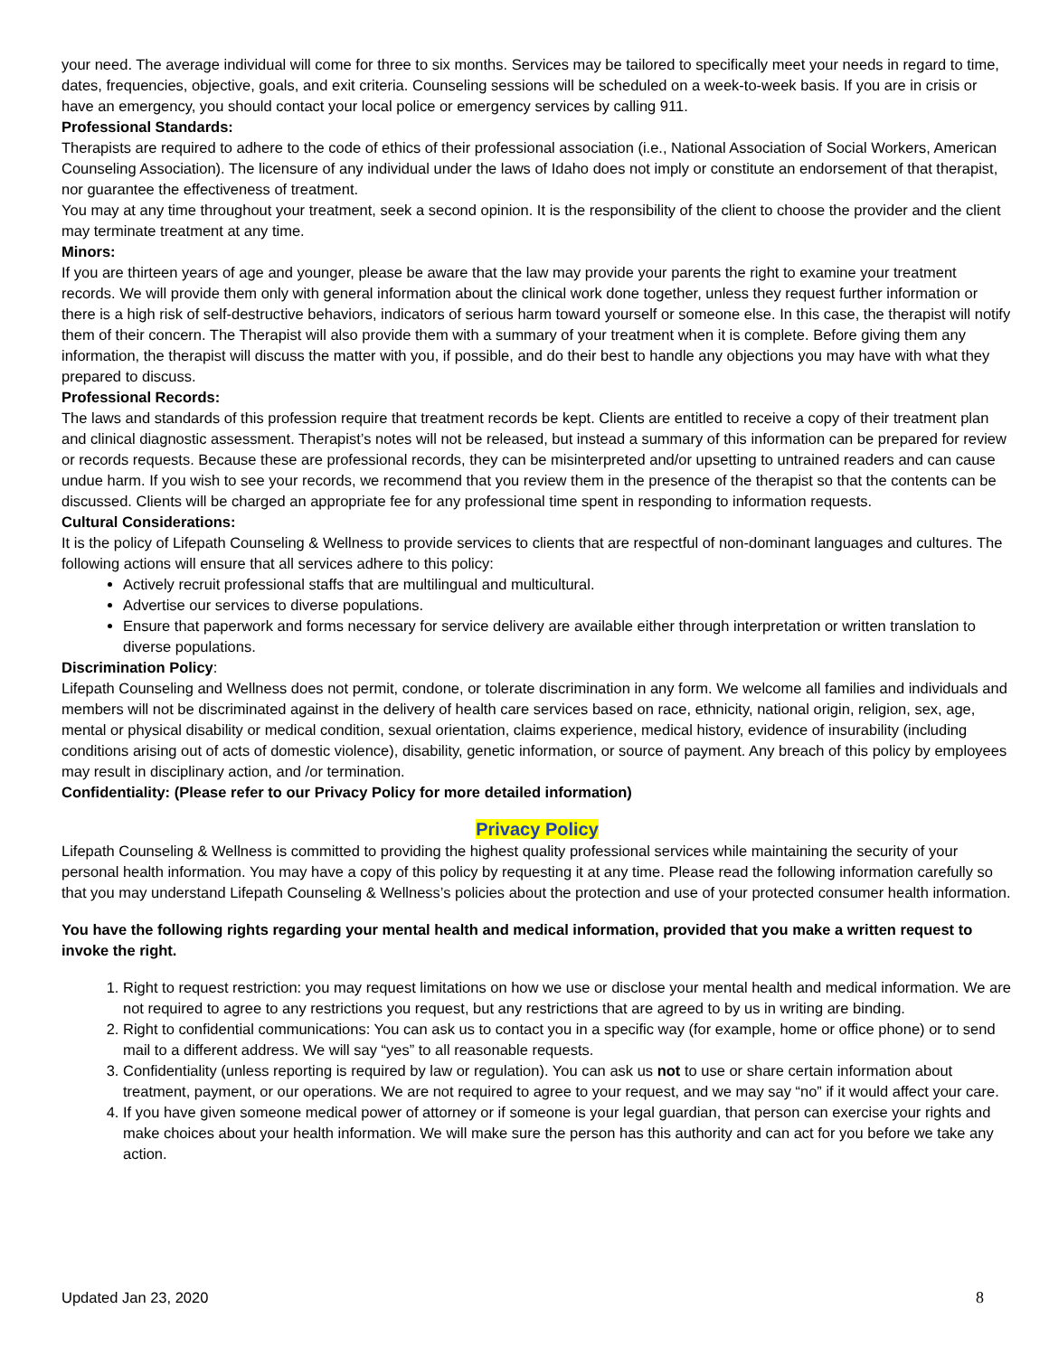your need. The average individual will come for three to six months. Services may be tailored to specifically meet your needs in regard to time, dates, frequencies, objective, goals, and exit criteria. Counseling sessions will be scheduled on a week-to-week basis. If you are in crisis or have an emergency, you should contact your local police or emergency services by calling 911.
Professional Standards:
Therapists are required to adhere to the code of ethics of their professional association (i.e., National Association of Social Workers, American Counseling Association). The licensure of any individual under the laws of Idaho does not imply or constitute an endorsement of that therapist, nor guarantee the effectiveness of treatment.
You may at any time throughout your treatment, seek a second opinion. It is the responsibility of the client to choose the provider and the client may terminate treatment at any time.
Minors:
If you are thirteen years of age and younger, please be aware that the law may provide your parents the right to examine your treatment records. We will provide them only with general information about the clinical work done together, unless they request further information or there is a high risk of self-destructive behaviors, indicators of serious harm toward yourself or someone else. In this case, the therapist will notify them of their concern. The Therapist will also provide them with a summary of your treatment when it is complete. Before giving them any information, the therapist will discuss the matter with you, if possible, and do their best to handle any objections you may have with what they prepared to discuss.
Professional Records:
The laws and standards of this profession require that treatment records be kept. Clients are entitled to receive a copy of their treatment plan and clinical diagnostic assessment. Therapist’s notes will not be released, but instead a summary of this information can be prepared for review or records requests. Because these are professional records, they can be misinterpreted and/or upsetting to untrained readers and can cause undue harm. If you wish to see your records, we recommend that you review them in the presence of the therapist so that the contents can be discussed. Clients will be charged an appropriate fee for any professional time spent in responding to information requests.
Cultural Considerations:
It is the policy of Lifepath Counseling & Wellness to provide services to clients that are respectful of non-dominant languages and cultures. The following actions will ensure that all services adhere to this policy:
Actively recruit professional staffs that are multilingual and multicultural.
Advertise our services to diverse populations.
Ensure that paperwork and forms necessary for service delivery are available either through interpretation or written translation to diverse populations.
Discrimination Policy:
Lifepath Counseling and Wellness does not permit, condone, or tolerate discrimination in any form. We welcome all families and individuals and members will not be discriminated against in the delivery of health care services based on race, ethnicity, national origin, religion, sex, age, mental or physical disability or medical condition, sexual orientation, claims experience, medical history, evidence of insurability (including conditions arising out of acts of domestic violence), disability, genetic information, or source of payment. Any breach of this policy by employees may result in disciplinary action, and /or termination.
Confidentiality: (Please refer to our Privacy Policy for more detailed information)
Privacy Policy
Lifepath Counseling & Wellness is committed to providing the highest quality professional services while maintaining the security of your personal health information. You may have a copy of this policy by requesting it at any time. Please read the following information carefully so that you may understand Lifepath Counseling & Wellness’s policies about the protection and use of your protected consumer health information.
You have the following rights regarding your mental health and medical information, provided that you make a written request to invoke the right.
1. Right to request restriction: you may request limitations on how we use or disclose your mental health and medical information. We are not required to agree to any restrictions you request, but any restrictions that are agreed to by us in writing are binding.
2. Right to confidential communications: You can ask us to contact you in a specific way (for example, home or office phone) or to send mail to a different address. We will say “yes” to all reasonable requests.
3. Confidentiality (unless reporting is required by law or regulation). You can ask us not to use or share certain information about treatment, payment, or our operations. We are not required to agree to your request, and we may say “no” if it would affect your care.
4. If you have given someone medical power of attorney or if someone is your legal guardian, that person can exercise your rights and make choices about your health information. We will make sure the person has this authority and can act for you before we take any action.
Updated Jan 23, 2020 8